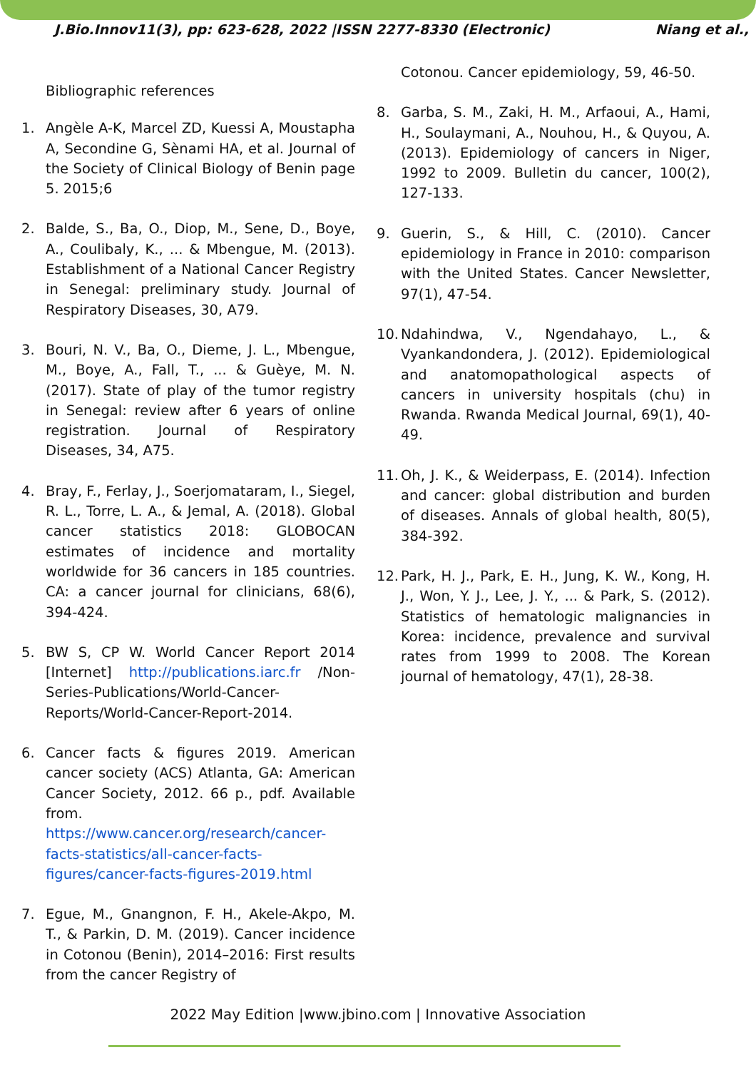J.Bio.Innov11(3), pp: 623-628, 2022 |ISSN 2277-8330 (Electronic) Niang et al.,
Bibliographic references
1. Angèle A-K, Marcel ZD, Kuessi A, Moustapha A, Secondine G, Sènami HA, et al. Journal of the Society of Clinical Biology of Benin page 5. 2015;6
2. Balde, S., Ba, O., Diop, M., Sene, D., Boye, A., Coulibaly, K., ... & Mbengue, M. (2013). Establishment of a National Cancer Registry in Senegal: preliminary study. Journal of Respiratory Diseases, 30, A79.
3. Bouri, N. V., Ba, O., Dieme, J. L., Mbengue, M., Boye, A., Fall, T., ... & Guèye, M. N. (2017). State of play of the tumor registry in Senegal: review after 6 years of online registration. Journal of Respiratory Diseases, 34, A75.
4. Bray, F., Ferlay, J., Soerjomataram, I., Siegel, R. L., Torre, L. A., & Jemal, A. (2018). Global cancer statistics 2018: GLOBOCAN estimates of incidence and mortality worldwide for 36 cancers in 185 countries. CA: a cancer journal for clinicians, 68(6), 394-424.
5. BW S, CP W. World Cancer Report 2014 [Internet] http://publications.iarc.fr /Non-Series-Publications/World-Cancer-Reports/World-Cancer-Report-2014.
6. Cancer facts & figures 2019. American cancer society (ACS) Atlanta, GA: American Cancer Society, 2012. 66 p., pdf. Available from. https://www.cancer.org/research/cancer-facts-statistics/all-cancer-facts-figures/cancer-facts-figures-2019.html
7. Egue, M., Gnangnon, F. H., Akele-Akpo, M. T., & Parkin, D. M. (2019). Cancer incidence in Cotonou (Benin), 2014–2016: First results from the cancer Registry of
Cotonou. Cancer epidemiology, 59, 46-50.
8. Garba, S. M., Zaki, H. M., Arfaoui, A., Hami, H., Soulaymani, A., Nouhou, H., & Quyou, A. (2013). Epidemiology of cancers in Niger, 1992 to 2009. Bulletin du cancer, 100(2), 127-133.
9. Guerin, S., & Hill, C. (2010). Cancer epidemiology in France in 2010: comparison with the United States. Cancer Newsletter, 97(1), 47-54.
10. Ndahindwa, V., Ngendahayo, L., & Vyankandondera, J. (2012). Epidemiological and anatomopathological aspects of cancers in university hospitals (chu) in Rwanda. Rwanda Medical Journal, 69(1), 40-49.
11. Oh, J. K., & Weiderpass, E. (2014). Infection and cancer: global distribution and burden of diseases. Annals of global health, 80(5), 384-392.
12. Park, H. J., Park, E. H., Jung, K. W., Kong, H. J., Won, Y. J., Lee, J. Y., ... & Park, S. (2012). Statistics of hematologic malignancies in Korea: incidence, prevalence and survival rates from 1999 to 2008. The Korean journal of hematology, 47(1), 28-38.
2022 May Edition |www.jbino.com | Innovative Association